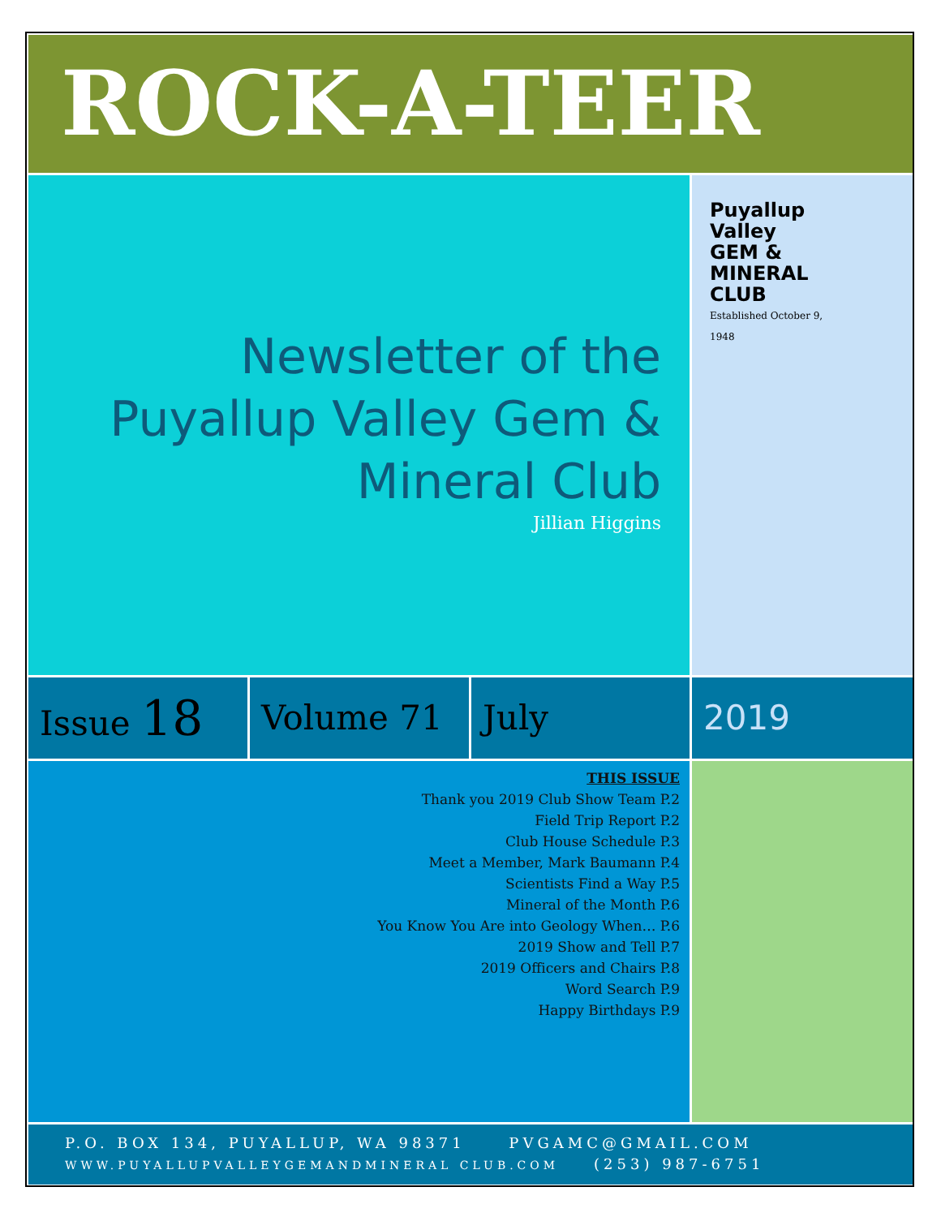ROCK-A-TEER
Newsletter of the Puyallup Valley Gem & Mineral Club
Jillian Higgins
Puyallup
Valley
GEM &
MINERAL
CLUB
Established October 9, 1948
Issue 18
Volume 71 July 2019
THIS ISSUE
Thank you 2019 Club Show Team P.2
Field Trip Report P.2
Club House Schedule P.3
Meet a Member, Mark Baumann P.4
Scientists Find a Way P.5
Mineral of the Month P.6
You Know You Are into Geology When… P.6
2019 Show and Tell P.7
2019 Officers and Chairs P.8
Word Search P.9
Happy Birthdays P.9
P.O. BOX 134, PUYALLUP, WA 98371 PVGAMC@GMAIL.COM
WWW.PUYALLUPVALLEYGEMANDMINERAL CLUB.COM (253) 987-6751